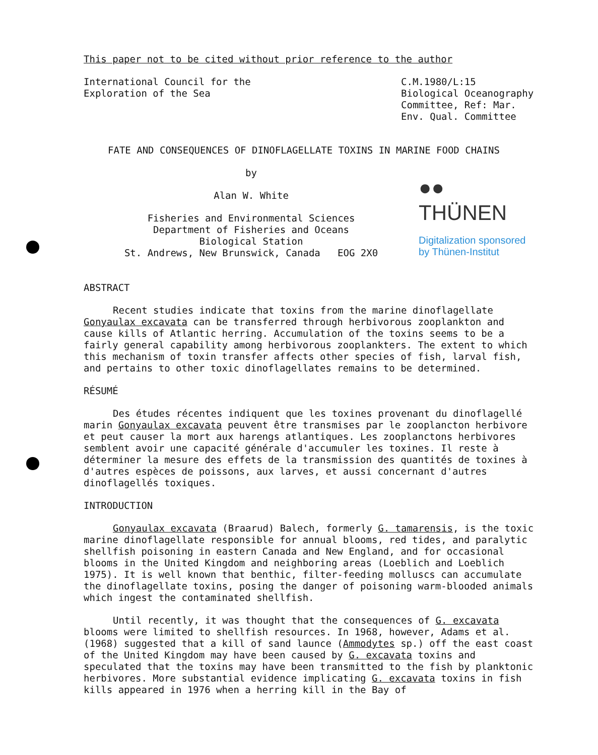This paper not to be cited without prior reference to the author
International Council for the
Exploration of the Sea
C.M.1980/L:15
Biological Oceanography
Committee, Ref: Mar.
Env. Qual. Committee
FATE AND CONSEQUENCES OF DINOFLAGELLATE TOXINS IN MARINE FOOD CHAINS
by
Alan W. White
Fisheries and Environmental Sciences
Department of Fisheries and Oceans
Biological Station
St. Andrews, New Brunswick, Canada EOG 2X0
●● THÜNEN
Digitalization sponsored
by Thünen-Institut
ABSTRACT
Recent studies indicate that toxins from the marine dinoflagellate
Gonyaulax excavata can be transferred through herbivorous zooplankton and cause kills of Atlantic herring. Accumulation of the toxins seems to be a fairly general capability among herbivorous zooplankters. The extent to which this mechanism of toxin transfer affects other species of fish, larval fish, and pertains to other toxic dinoflagellates remains to be determined.
RÉSUMÉ
Des études récentes indiquent que les toxines provenant du dinoflagellé marin Gonyaulax excavata peuvent être transmises par le zooplancton herbivore et peut causer la mort aux harengs atlantiques. Les zooplanctons herbivores semblent avoir une capacité générale d'accumuler les toxines. Il reste à déterminer la mesure des effets de la transmission des quantités de toxines à d'autres espèces de poissons, aux larves, et aussi concernant d'autres dinoflagellés toxiques.
INTRODUCTION
Gonyaulax excavata (Braarud) Balech, formerly G. tamarensis, is the toxic marine dinoflagellate responsible for annual blooms, red tides, and paralytic shellfish poisoning in eastern Canada and New England, and for occasional blooms in the United Kingdom and neighboring areas (Loeblich and Loeblich 1975). It is well known that benthic, filter-feeding molluscs can accumulate the dinoflagellate toxins, posing the danger of poisoning warm-blooded animals which ingest the contaminated shellfish.
Until recently, it was thought that the consequences of G. excavata blooms were limited to shellfish resources. In 1968, however, Adams et al. (1968) suggested that a kill of sand launce (Ammodytes sp.) off the east coast of the United Kingdom may have been caused by G. excavata toxins and speculated that the toxins may have been transmitted to the fish by planktonic herbivores. More substantial evidence implicating G. excavata toxins in fish kills appeared in 1976 when a herring kill in the Bay of